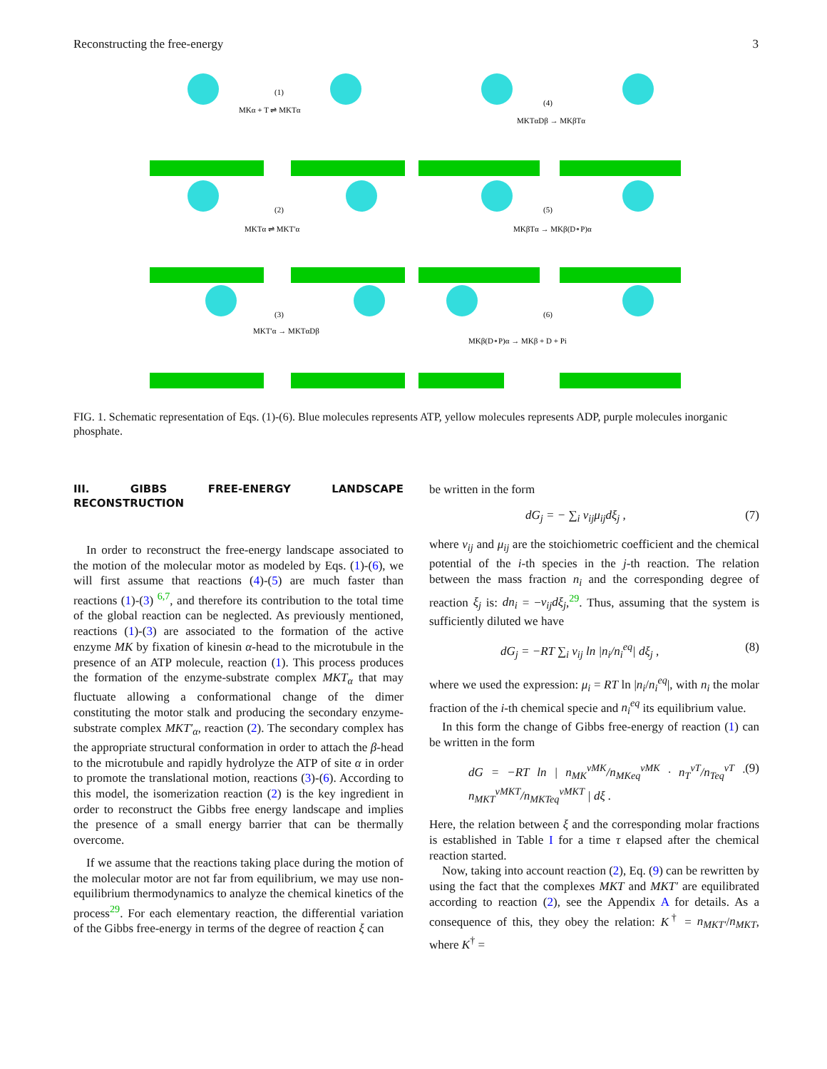Reconstructing the free-energy 3
(1)
MKα + T ⇌ MKTα
(4)
MKTαDβ → MKβTα
(2)
MKTα ⇌ MKT′α
(5)
MKβTα → MKβ(D∘P)α
(3)
MKT′α → MKTαDβ
(6)
MKβ(D∘P)α → MKβ + D + Pi
FIG. 1. Schematic representation of Eqs. (1)-(6). Blue molecules represents ATP, yellow molecules represents ADP, purple molecules inorganic phosphate.
III. GIBBS FREE-ENERGY LANDSCAPE RECONSTRUCTION
In order to reconstruct the free-energy landscape associated to the motion of the molecular motor as modeled by Eqs. (1)-(6), we will first assume that reactions (4)-(5) are much faster than reactions (1)-(3) <sup>6,7</sup>, and therefore its contribution to the total time of the global reaction can be neglected. As previously mentioned, reactions (1)-(3) are associated to the formation of the active enzyme MK by fixation of kinesin α-head to the microtubule in the presence of an ATP molecule, reaction (1). This process produces the formation of the enzyme-substrate complex MKT<sub>α</sub> that may fluctuate allowing a conformational change of the dimer constituting the motor stalk and producing the secondary enzyme-substrate complex MKT′<sub>α</sub>, reaction (2). The secondary complex has the appropriate structural conformation in order to attach the β-head to the microtubule and rapidly hydrolyze the ATP of site α in order to promote the translational motion, reactions (3)-(6). According to this model, the isomerization reaction (2) is the key ingredient in order to reconstruct the Gibbs free energy landscape and implies the presence of a small energy barrier that can be thermally overcome.
If we assume that the reactions taking place during the motion of the molecular motor are not far from equilibrium, we may use non-equilibrium thermodynamics to analyze the chemical kinetics of the process<sup>29</sup>. For each elementary reaction, the differential variation of the Gibbs free-energy in terms of the degree of reaction ξ can
be written in the form
dG<sub>j</sub> = − ∑<sub>i</sub> ν<sub>ij</sub>μ<sub>ij</sub>dξ<sub>j</sub> , (7)
where ν<sub>ij</sub> and μ<sub>ij</sub> are the stoichiometric coefficient and the chemical potential of the i-th species in the j-th reaction. The relation between the mass fraction n<sub>i</sub> and the corresponding degree of reaction ξ<sub>j</sub> is: dn<sub>i</sub> = −ν<sub>ij</sub>dξ<sub>j</sub>,<sup>29</sup>. Thus, assuming that the system is sufficiently diluted we have
dG<sub>j</sub> = −RT ∑<sub>i</sub> ν<sub>ij</sub> ln |n<sub>i</sub>/n<sub>i</sub><sup>eq</sup>| dξ<sub>j</sub> , (8)
where we used the expression: μ<sub>i</sub> = RT ln |n<sub>i</sub>/n<sub>i</sub><sup>eq</sup>|, with n<sub>i</sub> the molar fraction of the i-th chemical specie and n<sub>i</sub><sup>eq</sup> its equilibrium value.
In this form the change of Gibbs free-energy of reaction (1) can be written in the form
dG = −RT ln | n<sub>MK</sub><sup>νMK</sup>/n<sub>MKeq</sub><sup>νMK</sup> · n<sub>T</sub><sup>νT</sup>/n<sub>Teq</sub><sup>νT</sup> · n<sub>MKT</sub><sup>νMKT</sup>/n<sub>MKTeq</sub><sup>νMKT</sup> | dξ . (9)
Here, the relation between ξ and the corresponding molar fractions is established in Table I for a time τ elapsed after the chemical reaction started.
Now, taking into account reaction (2), Eq. (9) can be rewritten by using the fact that the complexes MKT and MKT′ are equilibrated according to reaction (2), see the Appendix A for details. As a consequence of this, they obey the relation: K<sup>†</sup> = n<sub>MKT′</sub>/n<sub>MKT</sub>, where K<sup>†</sup> =